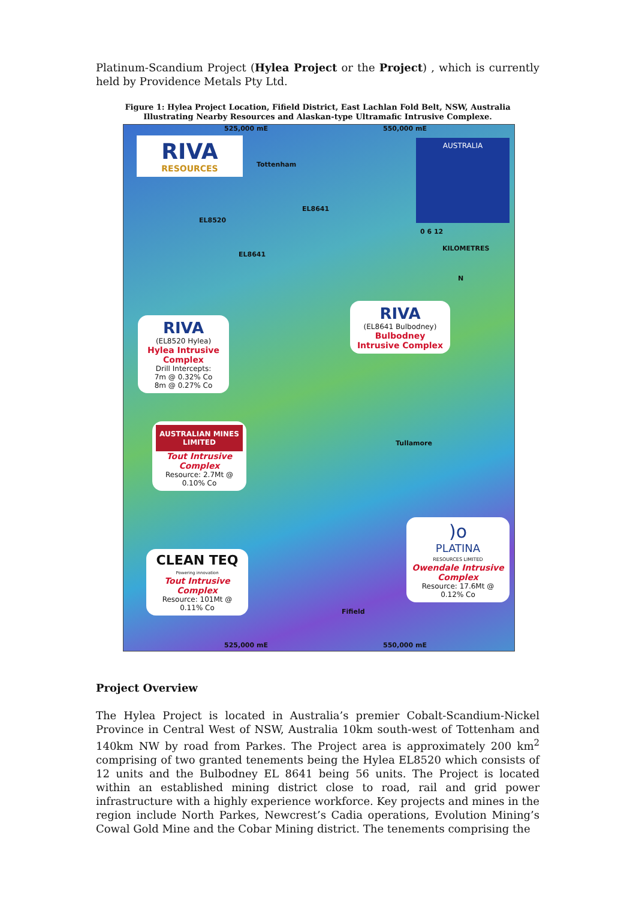Platinum-Scandium Project (Hylea Project or the Project) , which is currently held by Providence Metals Pty Ltd.
Figure 1: Hylea Project Location, Fifield District, East Lachlan Fold Belt, NSW, Australia
Illustrating Nearby Resources and Alaskan-type Ultramafic Intrusive Complexe.
525,000 mE 550,000 mE
RIVA
RESOURCES
Tottenham
EL8641
EL8520
EL8641
AUSTRALIA
0 6 12
KILOMETRES
N
RIVA
(EL8641 Bulbodney)
Bulbodney
Intrusive Complex
RIVA
(EL8520 Hylea)
Hylea Intrusive Complex
Drill Intercepts:
7m @ 0.32% Co
8m @ 0.27% Co
AUSTRALIAN MINES
LIMITED
Tout Intrusive Complex
Resource: 2.7Mt @ 0.10% Co
Tullamore
)o
PLATINA
RESOURCES LIMITED
Owendale Intrusive Complex
Resource: 17.6Mt @ 0.12% Co
CLEAN TEQ
Powering innovation
Tout Intrusive Complex
Resource: 101Mt @ 0.11% Co
Fifield
525,000 mE 550,000 mE
Project Overview
The Hylea Project is located in Australia’s premier Cobalt-Scandium-Nickel Province in Central West of NSW, Australia 10km south-west of Tottenham and 140km NW by road from Parkes. The Project area is approximately 200 km<sup>2</sup> comprising of two granted tenements being the Hylea EL8520 which consists of 12 units and the Bulbodney EL 8641 being 56 units. The Project is located within an established mining district close to road, rail and grid power infrastructure with a highly experience workforce. Key projects and mines in the region include North Parkes, Newcrest’s Cadia operations, Evolution Mining’s Cowal Gold Mine and the Cobar Mining district. The tenements comprising the